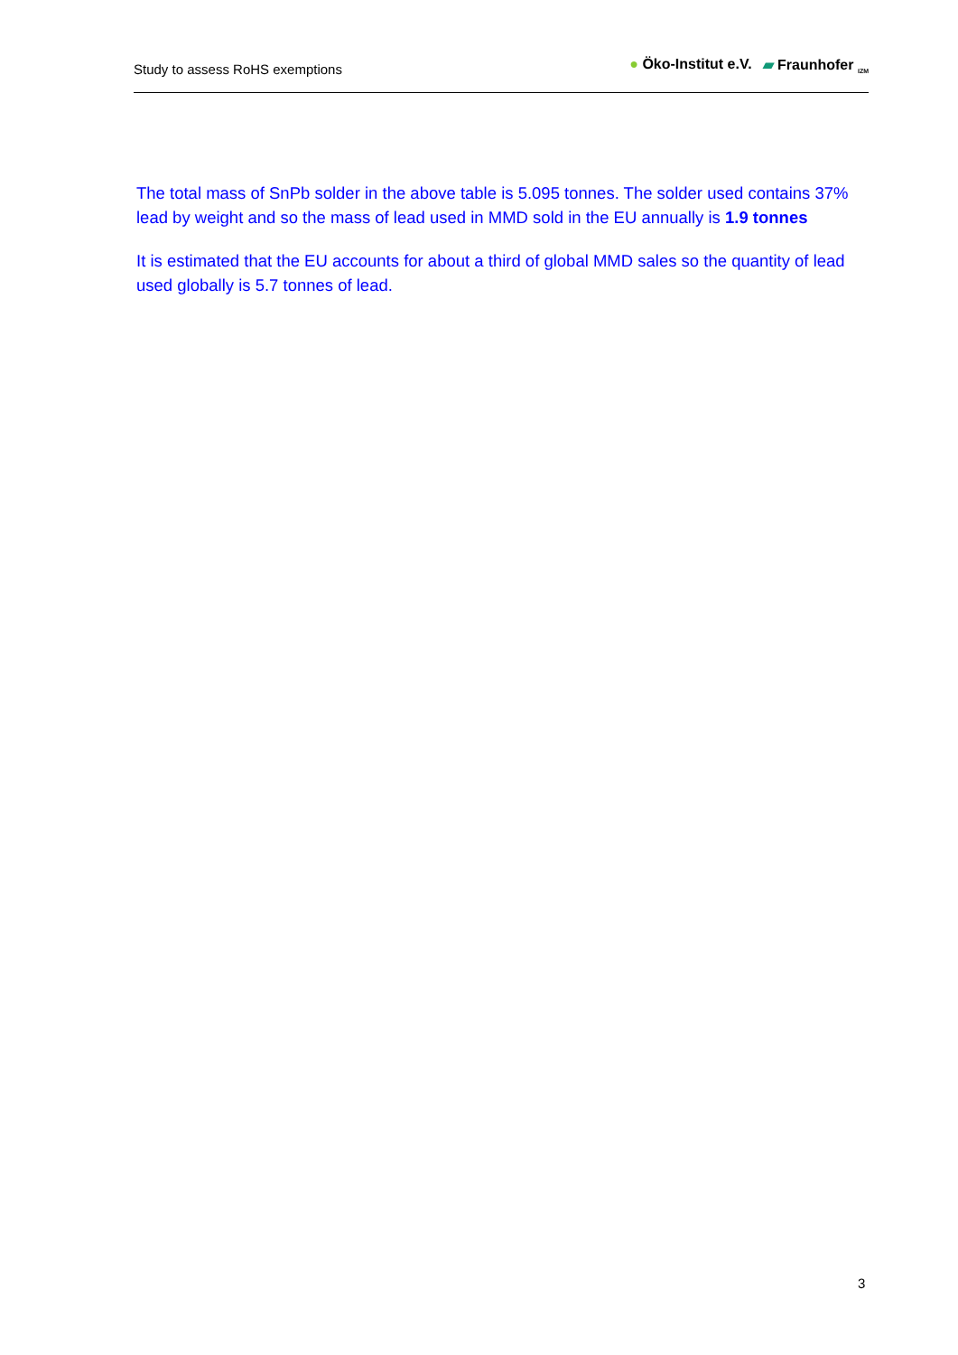Study to assess RoHS exemptions
● Öko-Institut e.V. ▰ Fraunhofer <sub>IZM</sub>
The total mass of SnPb solder in the above table is 5.095 tonnes. The solder used contains 37% lead by weight and so the mass of lead used in MMD sold in the EU annually is 1.9 tonnes
It is estimated that the EU accounts for about a third of global MMD sales so the quantity of lead used globally is 5.7 tonnes of lead.
3